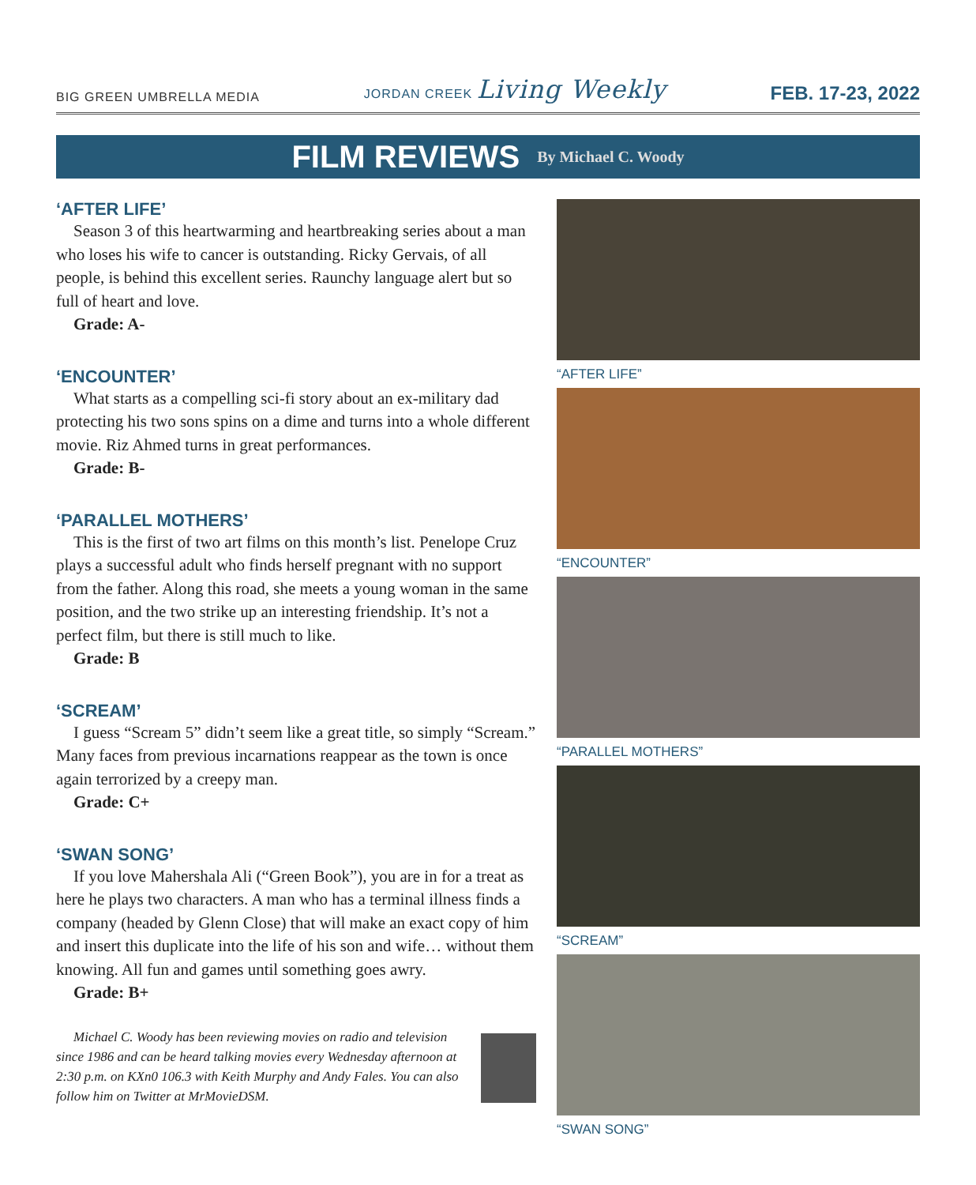BIG GREEN UMBRELLA MEDIA
JORDAN CREEK Living Weekly
FEB. 17-23, 2022
FILM REVIEWS By Michael C. Woody
‘AFTER LIFE’
Season 3 of this heartwarming and heartbreaking series about a man who loses his wife to cancer is outstanding. Ricky Gervais, of all people, is behind this excellent series. Raunchy language alert but so full of heart and love.
Grade: A-
‘ENCOUNTER’
What starts as a compelling sci-fi story about an ex-military dad protecting his two sons spins on a dime and turns into a whole different movie. Riz Ahmed turns in great performances.
Grade: B-
‘PARALLEL MOTHERS’
This is the first of two art films on this month’s list. Penelope Cruz plays a successful adult who finds herself pregnant with no support from the father. Along this road, she meets a young woman in the same position, and the two strike up an interesting friendship. It’s not a perfect film, but there is still much to like.
Grade: B
‘SCREAM’
I guess “Scream 5” didn’t seem like a great title, so simply “Scream.” Many faces from previous incarnations reappear as the town is once again terrorized by a creepy man.
Grade: C+
‘SWAN SONG’
If you love Mahershala Ali (“Green Book”), you are in for a treat as here he plays two characters. A man who has a terminal illness finds a company (headed by Glenn Close) that will make an exact copy of him and insert this duplicate into the life of his son and wife… without them knowing. All fun and games until something goes awry.
Grade: B+
Michael C. Woody has been reviewing movies on radio and television since 1986 and can be heard talking movies every Wednesday afternoon at 2:30 p.m. on KXn0 106.3 with Keith Murphy and Andy Fales. You can also follow him on Twitter at MrMovieDSM.
“AFTER LIFE”
“ENCOUNTER”
“PARALLEL MOTHERS”
“SCREAM”
“SWAN SONG”